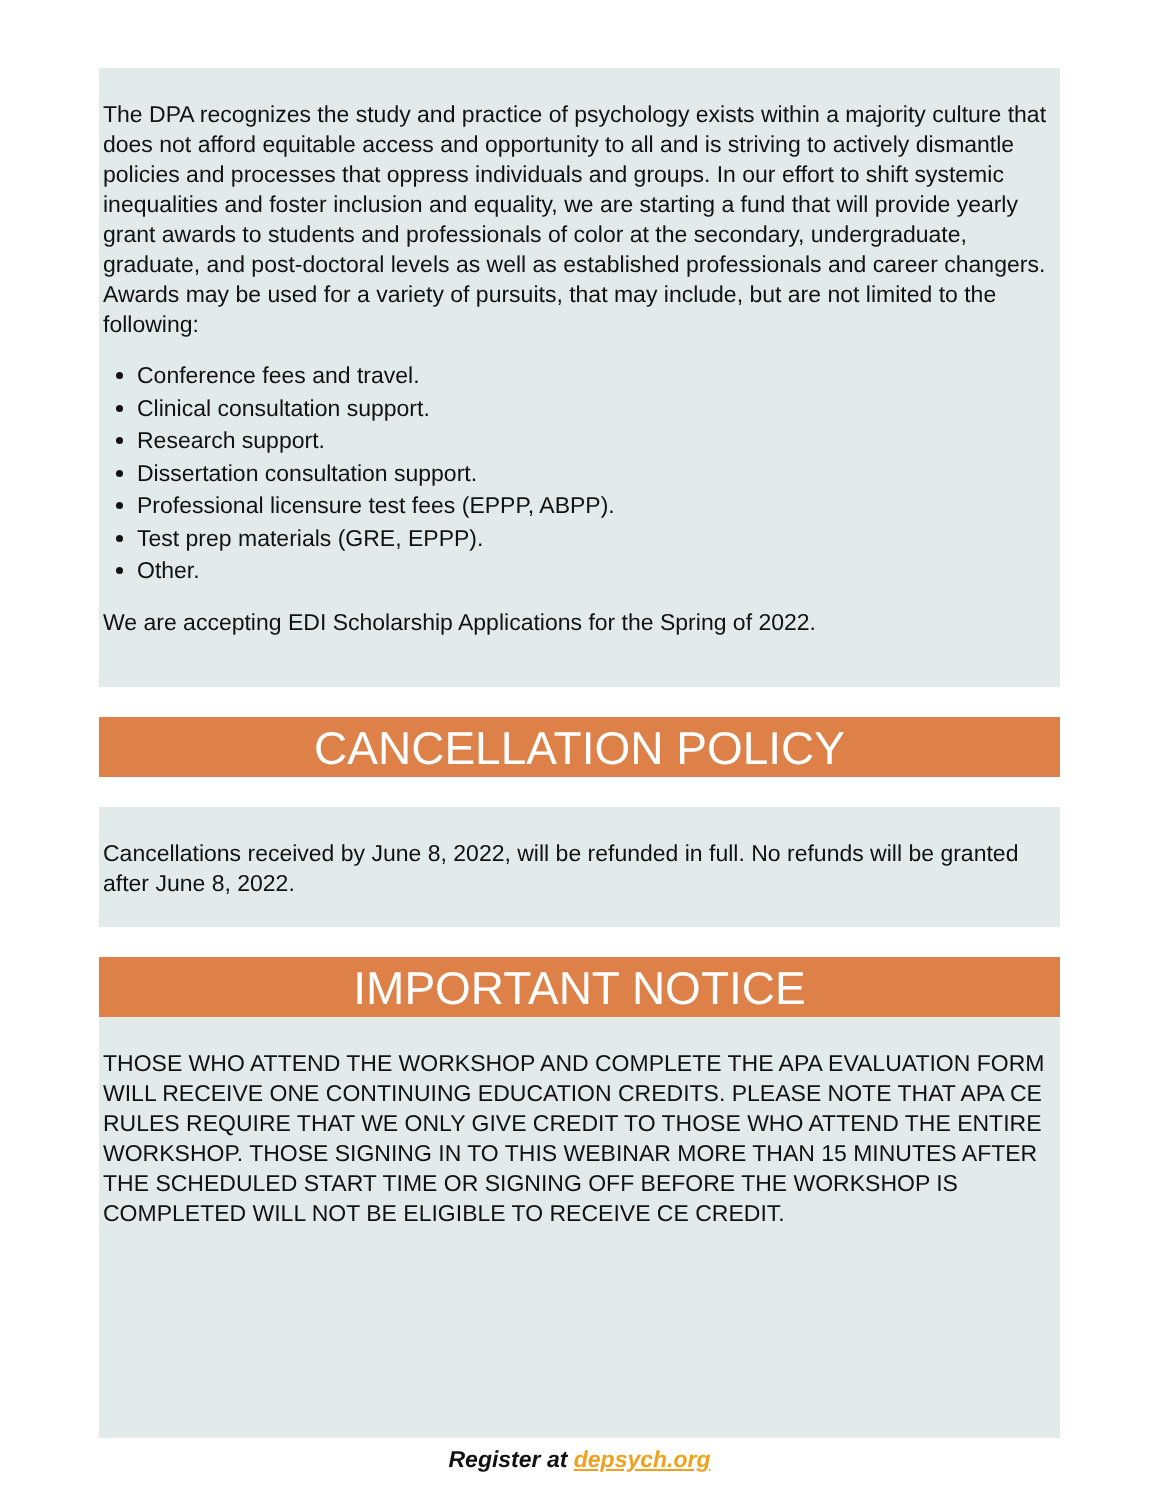The DPA recognizes the study and practice of psychology exists within a majority culture that does not afford equitable access and opportunity to all and is striving to actively dismantle policies and processes that oppress individuals and groups. In our effort to shift systemic inequalities and foster inclusion and equality, we are starting a fund that will provide yearly grant awards to students and professionals of color at the secondary, undergraduate, graduate, and post-doctoral levels as well as established professionals and career changers. Awards may be used for a variety of pursuits, that may include, but are not limited to the following:
Conference fees and travel.
Clinical consultation support.
Research support.
Dissertation consultation support.
Professional licensure test fees (EPPP, ABPP).
Test prep materials (GRE, EPPP).
Other.
We are accepting EDI Scholarship Applications for the Spring of 2022.
CANCELLATION POLICY
Cancellations received by June 8, 2022, will be refunded in full. No refunds will be granted after June 8, 2022.
IMPORTANT NOTICE
THOSE WHO ATTEND THE WORKSHOP AND COMPLETE THE APA EVALUATION FORM WILL RECEIVE ONE CONTINUING EDUCATION CREDITS. PLEASE NOTE THAT APA CE RULES REQUIRE THAT WE ONLY GIVE CREDIT TO THOSE WHO ATTEND THE ENTIRE WORKSHOP. THOSE SIGNING IN TO THIS WEBINAR MORE THAN 15 MINUTES AFTER THE SCHEDULED START TIME OR SIGNING OFF BEFORE THE WORKSHOP IS COMPLETED WILL NOT BE ELIGIBLE TO RECEIVE CE CREDIT.
Register at depsych.org